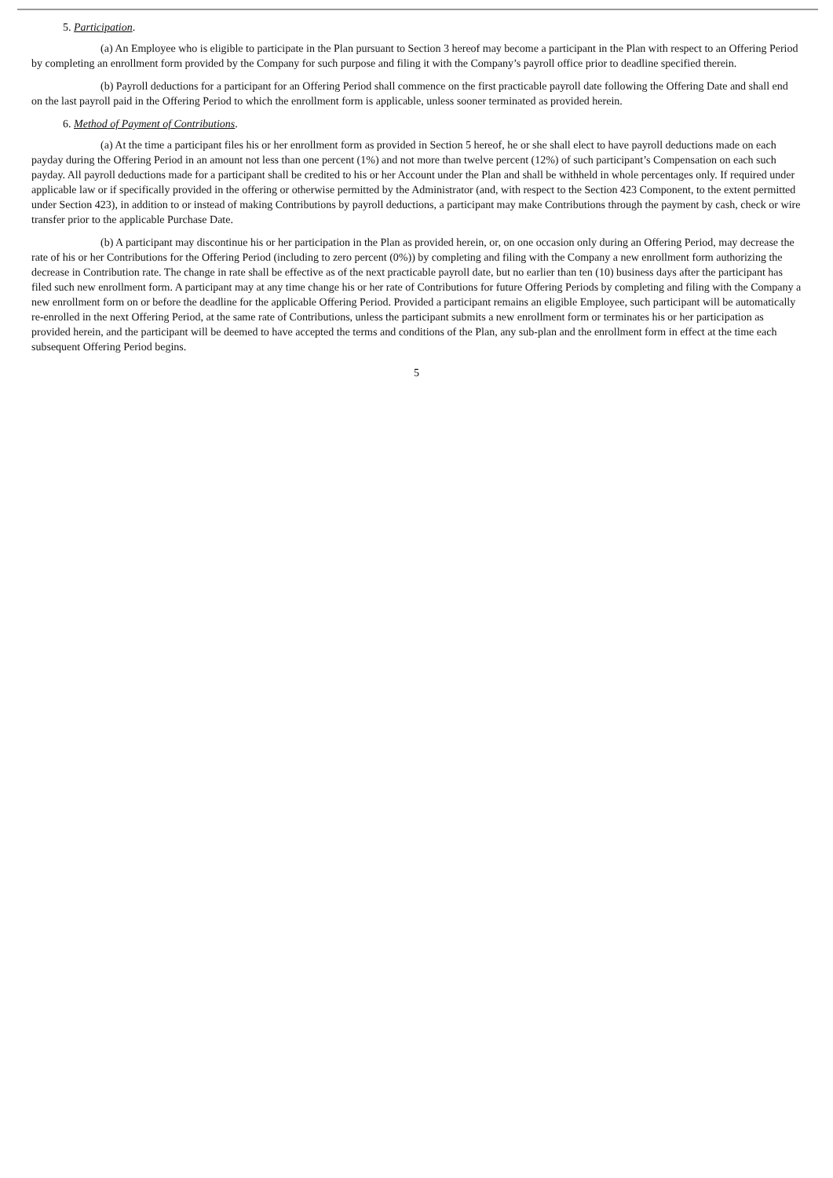5. Participation.
(a) An Employee who is eligible to participate in the Plan pursuant to Section 3 hereof may become a participant in the Plan with respect to an Offering Period by completing an enrollment form provided by the Company for such purpose and filing it with the Company’s payroll office prior to deadline specified therein.
(b) Payroll deductions for a participant for an Offering Period shall commence on the first practicable payroll date following the Offering Date and shall end on the last payroll paid in the Offering Period to which the enrollment form is applicable, unless sooner terminated as provided herein.
6. Method of Payment of Contributions.
(a) At the time a participant files his or her enrollment form as provided in Section 5 hereof, he or she shall elect to have payroll deductions made on each payday during the Offering Period in an amount not less than one percent (1%) and not more than twelve percent (12%) of such participant’s Compensation on each such payday. All payroll deductions made for a participant shall be credited to his or her Account under the Plan and shall be withheld in whole percentages only. If required under applicable law or if specifically provided in the offering or otherwise permitted by the Administrator (and, with respect to the Section 423 Component, to the extent permitted under Section 423), in addition to or instead of making Contributions by payroll deductions, a participant may make Contributions through the payment by cash, check or wire transfer prior to the applicable Purchase Date.
(b) A participant may discontinue his or her participation in the Plan as provided herein, or, on one occasion only during an Offering Period, may decrease the rate of his or her Contributions for the Offering Period (including to zero percent (0%)) by completing and filing with the Company a new enrollment form authorizing the decrease in Contribution rate. The change in rate shall be effective as of the next practicable payroll date, but no earlier than ten (10) business days after the participant has filed such new enrollment form. A participant may at any time change his or her rate of Contributions for future Offering Periods by completing and filing with the Company a new enrollment form on or before the deadline for the applicable Offering Period. Provided a participant remains an eligible Employee, such participant will be automatically re-enrolled in the next Offering Period, at the same rate of Contributions, unless the participant submits a new enrollment form or terminates his or her participation as provided herein, and the participant will be deemed to have accepted the terms and conditions of the Plan, any sub-plan and the enrollment form in effect at the time each subsequent Offering Period begins.
5